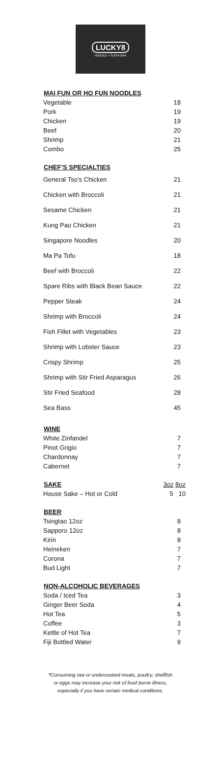LUCKY8
NOODLE + SUSHI BAR
| MAI FUN OR HO FUN NOODLES | |
| --- | --- |
| Vegetable | 18 |
| Pork | 19 |
| Chicken | 19 |
| Beef | 20 |
| Shrimp | 21 |
| Combo | 25 |
| CHEF’S SPECIALTIES | |
| General Tso’s Chicken | 21 |
| Chicken with Broccoli | 21 |
| Sesame Chicken | 21 |
| Kung Pao Chicken | 21 |
| Singapore Noodles | 20 |
| Ma Pa Tofu | 18 |
| Beef with Broccoli | 22 |
| Spare Ribs with Black Bean Sauce | 22 |
| Pepper Steak | 24 |
| Shrimp with Broccoli | 24 |
| Fish Fillet with Vegetables | 23 |
| Shrimp with Lobster Sauce | 23 |
| Crispy Shrimp | 25 |
| Shrimp with Stir Fried Asparagus | 26 |
| Stir Fried Seafood | 28 |
| Sea Bass | 45 |
| WINE | |
| --- | --- |
| White Zinfandel | 7 |
| Pinot Grigio | 7 |
| Chardonnay | 7 |
| Cabernet | 7 |
| SAKE | 3oz 8oz |
| House Sake – Hot or Cold | 5 10 |
| BEER | |
| Tsingtao 12oz | 8 |
| Sapporo 12oz | 8 |
| Kirin | 8 |
| Heineken | 7 |
| Corona | 7 |
| Bud Light | 7 |
| NON-ALCOHOLIC BEVERAGES | |
| Soda / Iced Tea | 3 |
| Ginger Beer Soda | 4 |
| Hot Tea | 5 |
| Coffee | 3 |
| Kettle of Hot Tea | 7 |
| Fiji Bottled Water | 9 |
*Consuming raw or undercooked meats, poultry, shellfish
or eggs may increase your risk of food borne illness,
especially if you have certain medical conditions.